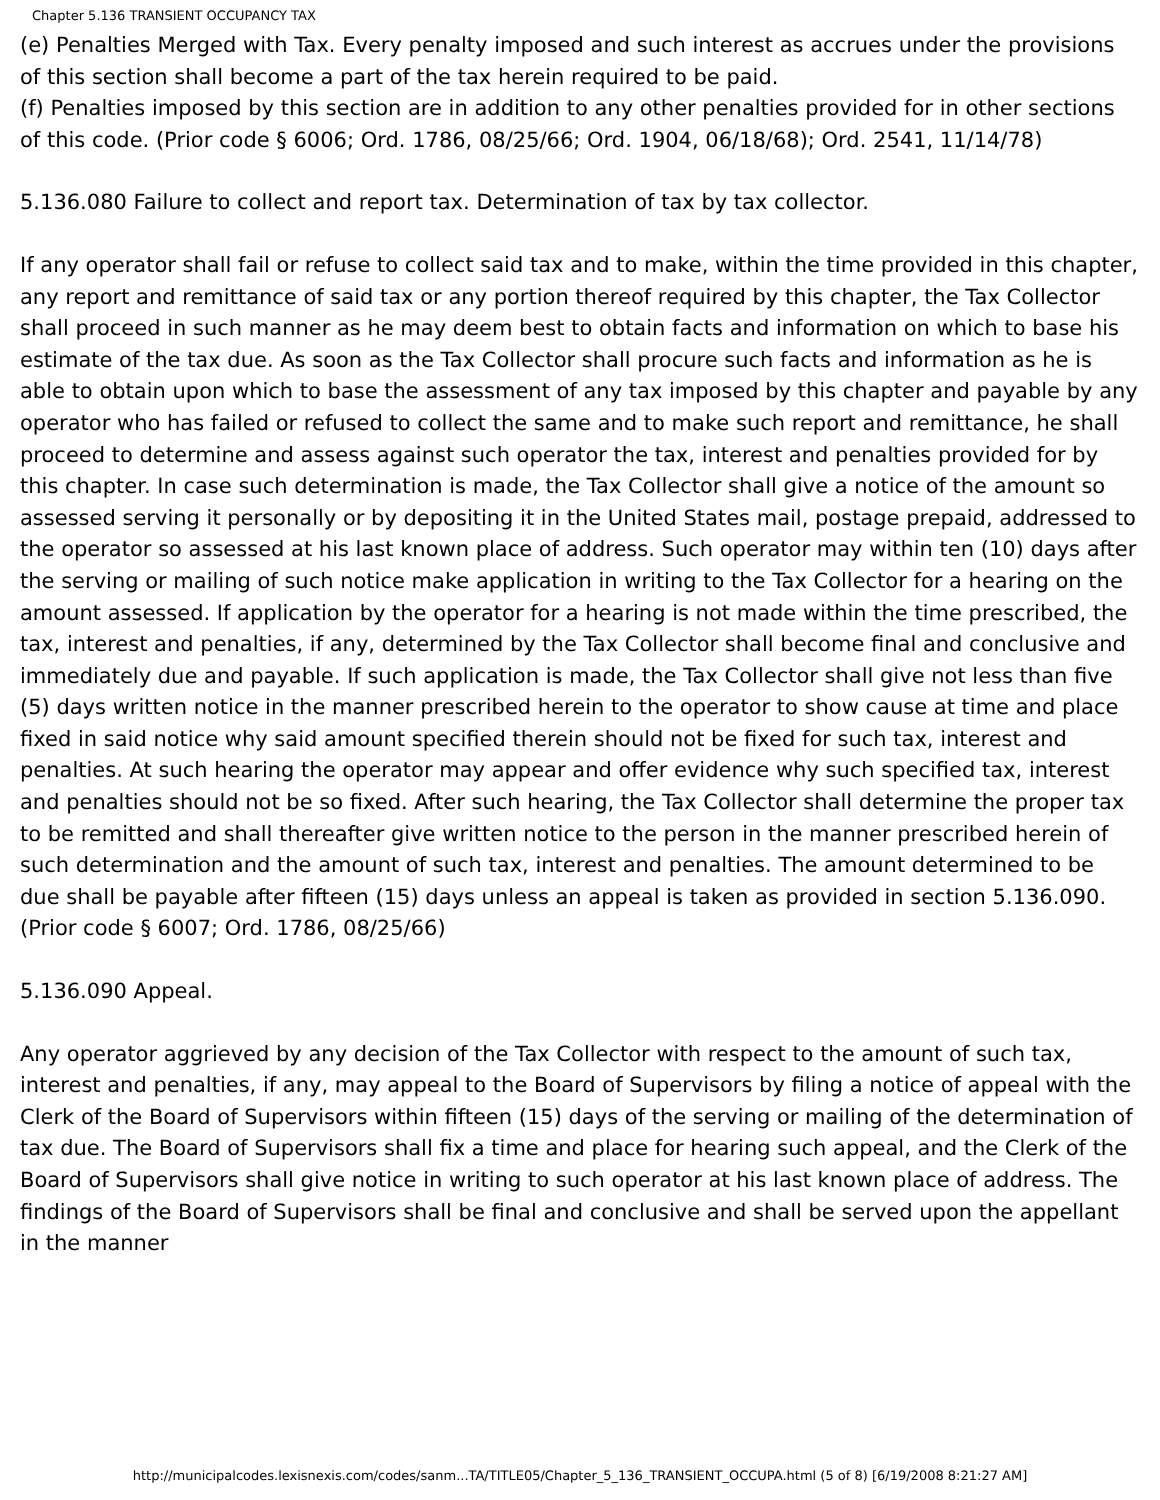Chapter 5.136 TRANSIENT OCCUPANCY TAX
(e) Penalties Merged with Tax. Every penalty imposed and such interest as accrues under the provisions of this section shall become a part of the tax herein required to be paid.
(f) Penalties imposed by this section are in addition to any other penalties provided for in other sections of this code. (Prior code § 6006; Ord. 1786, 08/25/66; Ord. 1904, 06/18/68); Ord. 2541, 11/14/78)
5.136.080 Failure to collect and report tax. Determination of tax by tax collector.
If any operator shall fail or refuse to collect said tax and to make, within the time provided in this chapter, any report and remittance of said tax or any portion thereof required by this chapter, the Tax Collector shall proceed in such manner as he may deem best to obtain facts and information on which to base his estimate of the tax due. As soon as the Tax Collector shall procure such facts and information as he is able to obtain upon which to base the assessment of any tax imposed by this chapter and payable by any operator who has failed or refused to collect the same and to make such report and remittance, he shall proceed to determine and assess against such operator the tax, interest and penalties provided for by this chapter. In case such determination is made, the Tax Collector shall give a notice of the amount so assessed serving it personally or by depositing it in the United States mail, postage prepaid, addressed to the operator so assessed at his last known place of address. Such operator may within ten (10) days after the serving or mailing of such notice make application in writing to the Tax Collector for a hearing on the amount assessed. If application by the operator for a hearing is not made within the time prescribed, the tax, interest and penalties, if any, determined by the Tax Collector shall become final and conclusive and immediately due and payable. If such application is made, the Tax Collector shall give not less than five (5) days written notice in the manner prescribed herein to the operator to show cause at time and place fixed in said notice why said amount specified therein should not be fixed for such tax, interest and penalties. At such hearing the operator may appear and offer evidence why such specified tax, interest and penalties should not be so fixed. After such hearing, the Tax Collector shall determine the proper tax to be remitted and shall thereafter give written notice to the person in the manner prescribed herein of such determination and the amount of such tax, interest and penalties. The amount determined to be due shall be payable after fifteen (15) days unless an appeal is taken as provided in section 5.136.090. (Prior code § 6007; Ord. 1786, 08/25/66)
5.136.090 Appeal.
Any operator aggrieved by any decision of the Tax Collector with respect to the amount of such tax, interest and penalties, if any, may appeal to the Board of Supervisors by filing a notice of appeal with the Clerk of the Board of Supervisors within fifteen (15) days of the serving or mailing of the determination of tax due. The Board of Supervisors shall fix a time and place for hearing such appeal, and the Clerk of the Board of Supervisors shall give notice in writing to such operator at his last known place of address. The findings of the Board of Supervisors shall be final and conclusive and shall be served upon the appellant in the manner
http://municipalcodes.lexisnexis.com/codes/sanm...TA/TITLE05/Chapter_5_136_TRANSIENT_OCCUPA.html (5 of 8) [6/19/2008 8:21:27 AM]